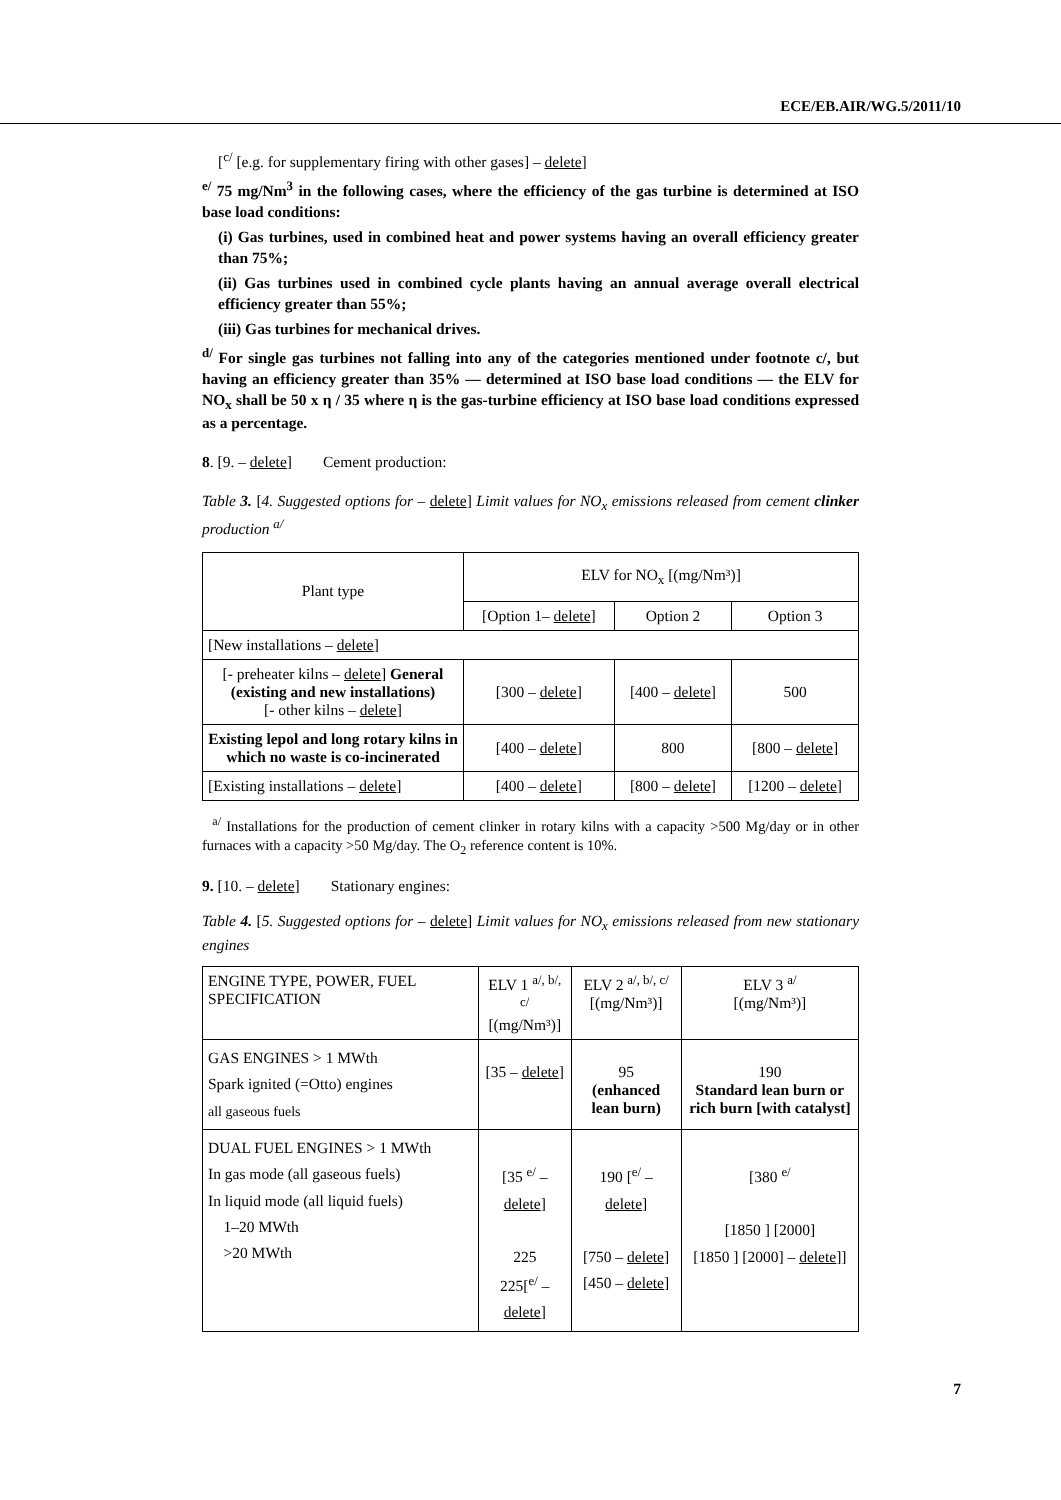ECE/EB.AIR/WG.5/2011/10
[<sup>c/</sup> [e.g. for supplementary firing with other gases] – delete]
<sup>e/</sup> 75 mg/Nm<sup>3</sup> in the following cases, where the efficiency of the gas turbine is determined at ISO base load conditions:
(i) Gas turbines, used in combined heat and power systems having an overall efficiency greater than 75%;
(ii) Gas turbines used in combined cycle plants having an annual average overall electrical efficiency greater than 55%;
(iii) Gas turbines for mechanical drives.
<sup>d/</sup> For single gas turbines not falling into any of the categories mentioned under footnote c/, but having an efficiency greater than 35% — determined at ISO base load conditions — the ELV for NO<sub>x</sub> shall be 50 x η / 35 where η is the gas-turbine efficiency at ISO base load conditions expressed as a percentage.
8. [9. – delete] Cement production:
Table 3. [4. Suggested options for – delete] Limit values for NO<sub>x</sub> emissions released from cement clinker production <sup>a/</sup>
| Plant type | ELV for NO<sub>x</sub> [(mg/Nm³)] | | |
| | [Option 1– delete ] | Option 2 | Option 3 |
| [New installations – delete ] | | | |
| [- preheater kilns – delete ] General (existing and new installations) [- other kilns – delete ] | [300 – delete ] | [400 – delete ] | 500 |
| Existing lepol and long rotary kilns in which no waste is co-incinerated | [400 – delete ] | 800 | [800 – delete ] |
| [Existing installations – delete ] | [400 – delete ] | [800 – delete ] | [1200 – delete ] |
<sup>a/</sup> Installations for the production of cement clinker in rotary kilns with a capacity >500 Mg/day or in other furnaces with a capacity >50 Mg/day. The O<sub>2</sub> reference content is 10%.
9. [10. – delete] Stationary engines:
Table 4. [5. Suggested options for – delete] Limit values for NO<sub>x</sub> emissions released from new stationary engines
| ENGINE TYPE, POWER, FUEL SPECIFICATION | ELV 1 <sup>a/, b/, c/</sup> [(mg/Nm³)] | ELV 2 <sup>a/, b/, c/</sup> [(mg/Nm³)] | ELV 3 <sup>a/</sup> [(mg/Nm³)] |
| --- | --- | --- | --- |
| GAS ENGINES > 1 MWth Spark ignited (=Otto) engines all gaseous fuels | [35 – delete ] | 95 (enhanced lean burn) | 190 Standard lean burn or rich burn [with catalyst] |
| DUAL FUEL ENGINES > 1 MWth In gas mode (all gaseous fuels) In liquid mode (all liquid fuels) 1–20 MWth >20 MWth | [35 <sup>e/</sup> – delete ] 225 225[<sup>e/</sup> – delete ] | 190 [<sup>e/</sup> – delete ] [750 – delete ] [450 – delete ] | [380 <sup>e/</sup> [1850 ] [2000] [1850 ] [2000] – delete ]] |
7